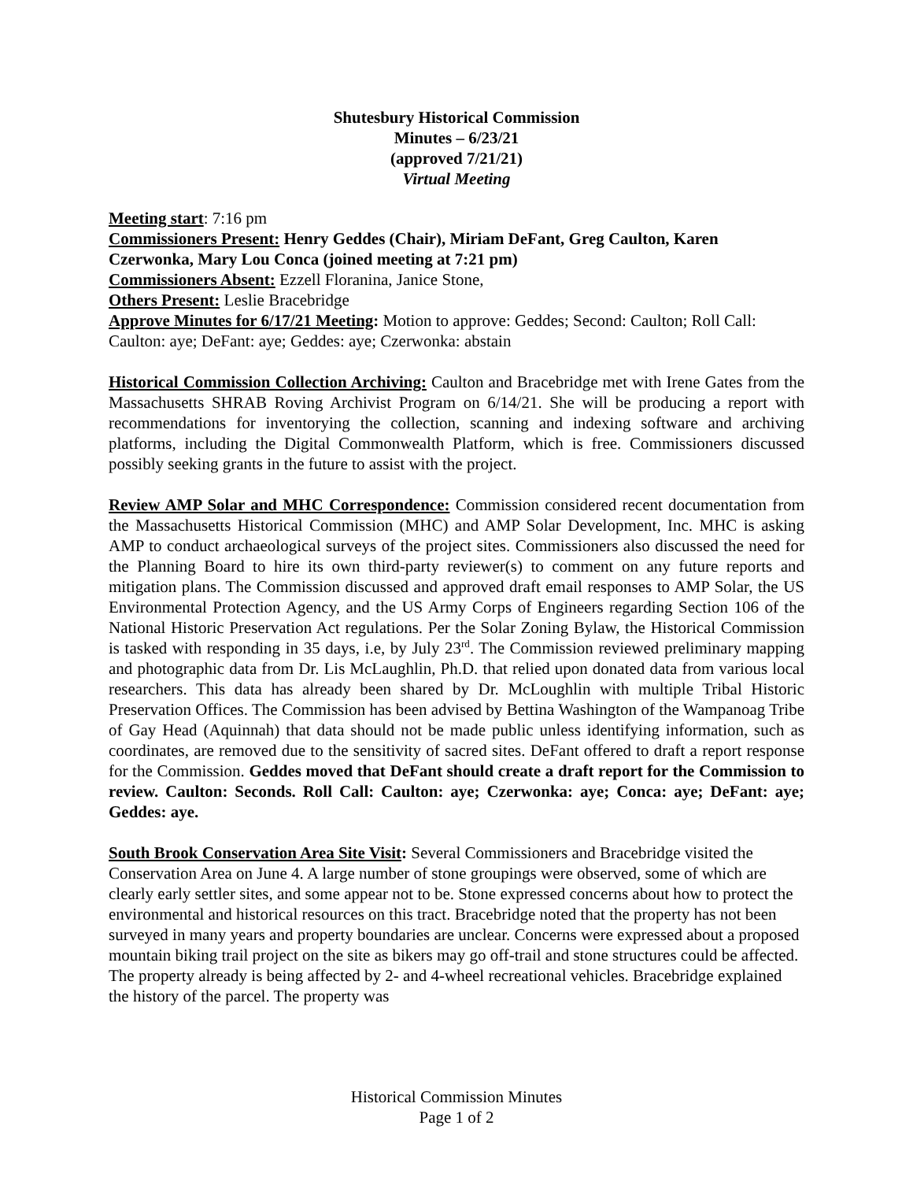Shutesbury Historical Commission
Minutes – 6/23/21
(approved 7/21/21)
Virtual Meeting
Meeting start: 7:16 pm
Commissioners Present: Henry Geddes (Chair), Miriam DeFant, Greg Caulton, Karen Czerwonka, Mary Lou Conca (joined meeting at 7:21 pm)
Commissioners Absent: Ezzell Floranina, Janice Stone,
Others Present: Leslie Bracebridge
Approve Minutes for 6/17/21 Meeting: Motion to approve: Geddes; Second: Caulton; Roll Call: Caulton: aye; DeFant: aye; Geddes: aye; Czerwonka: abstain
Historical Commission Collection Archiving: Caulton and Bracebridge met with Irene Gates from the Massachusetts SHRAB Roving Archivist Program on 6/14/21. She will be producing a report with recommendations for inventorying the collection, scanning and indexing software and archiving platforms, including the Digital Commonwealth Platform, which is free. Commissioners discussed possibly seeking grants in the future to assist with the project.
Review AMP Solar and MHC Correspondence: Commission considered recent documentation from the Massachusetts Historical Commission (MHC) and AMP Solar Development, Inc. MHC is asking AMP to conduct archaeological surveys of the project sites. Commissioners also discussed the need for the Planning Board to hire its own third-party reviewer(s) to comment on any future reports and mitigation plans. The Commission discussed and approved draft email responses to AMP Solar, the US Environmental Protection Agency, and the US Army Corps of Engineers regarding Section 106 of the National Historic Preservation Act regulations. Per the Solar Zoning Bylaw, the Historical Commission is tasked with responding in 35 days, i.e, by July 23<sup>rd</sup>. The Commission reviewed preliminary mapping and photographic data from Dr. Lis McLaughlin, Ph.D. that relied upon donated data from various local researchers. This data has already been shared by Dr. McLoughlin with multiple Tribal Historic Preservation Offices. The Commission has been advised by Bettina Washington of the Wampanoag Tribe of Gay Head (Aquinnah) that data should not be made public unless identifying information, such as coordinates, are removed due to the sensitivity of sacred sites. DeFant offered to draft a report response for the Commission. Geddes moved that DeFant should create a draft report for the Commission to review. Caulton: Seconds. Roll Call: Caulton: aye; Czerwonka: aye; Conca: aye; DeFant: aye; Geddes: aye.
South Brook Conservation Area Site Visit: Several Commissioners and Bracebridge visited the Conservation Area on June 4. A large number of stone groupings were observed, some of which are clearly early settler sites, and some appear not to be. Stone expressed concerns about how to protect the environmental and historical resources on this tract. Bracebridge noted that the property has not been surveyed in many years and property boundaries are unclear. Concerns were expressed about a proposed mountain biking trail project on the site as bikers may go off-trail and stone structures could be affected. The property already is being affected by 2- and 4-wheel recreational vehicles. Bracebridge explained the history of the parcel. The property was
Historical Commission Minutes
Page 1 of 2